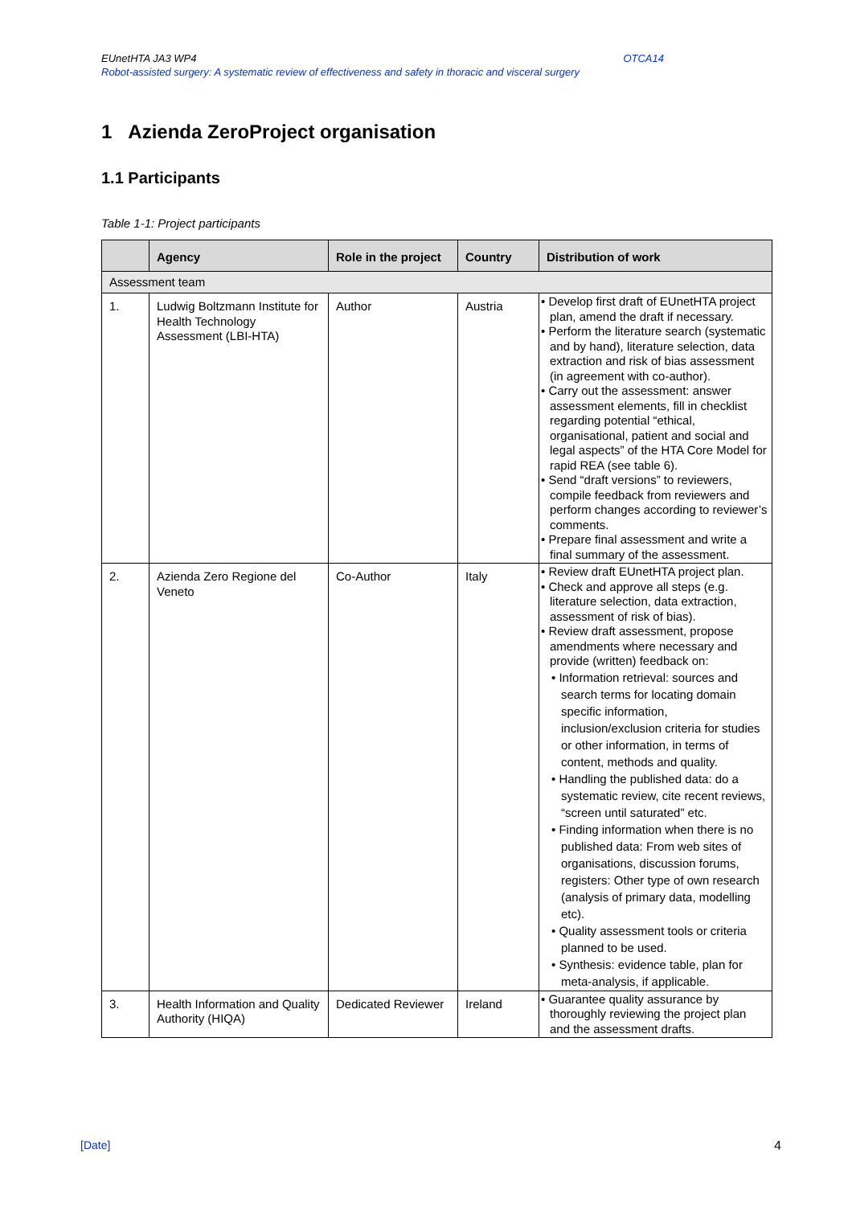EUnetHTA JA3 WP4 OTCA14
Robot-assisted surgery: A systematic review of effectiveness and safety in thoracic and visceral surgery
1 Azienda ZeroProject organisation
1.1 Participants
Table 1-1: Project participants
| | Agency | Role in the project | Country | Distribution of work |
| --- | --- | --- | --- | --- |
| Assessment team | | | | |
| 1. | Ludwig Boltzmann Institute for Health Technology Assessment (LBI-HTA) | Author | Austria | • Develop first draft of EUnetHTA project plan, amend the draft if necessary. • Perform the literature search (systematic and by hand), literature selection, data extraction and risk of bias assessment (in agreement with co-author). • Carry out the assessment: answer assessment elements, fill in checklist regarding potential “ethical, organisational, patient and social and legal aspects” of the HTA Core Model for rapid REA (see table 6). • Send “draft versions” to reviewers, compile feedback from reviewers and perform changes according to reviewer’s comments. • Prepare final assessment and write a final summary of the assessment. |
| 2. | Azienda Zero Regione del Veneto | Co-Author | Italy | • Review draft EUnetHTA project plan. • Check and approve all steps (e.g. literature selection, data extraction, assessment of risk of bias). • Review draft assessment, propose amendments where necessary and provide (written) feedback on: • Information retrieval: sources and search terms for locating domain specific information, inclusion/exclusion criteria for studies or other information, in terms of content, methods and quality. • Handling the published data: do a systematic review, cite recent reviews, “screen until saturated” etc. • Finding information when there is no published data: From web sites of organisations, discussion forums, registers: Other type of own research (analysis of primary data, modelling etc). • Quality assessment tools or criteria planned to be used. • Synthesis: evidence table, plan for meta-analysis, if applicable. |
| 3. | Health Information and Quality Authority (HIQA) | Dedicated Reviewer | Ireland | • Guarantee quality assurance by thoroughly reviewing the project plan and the assessment drafts. |
[Date] 4